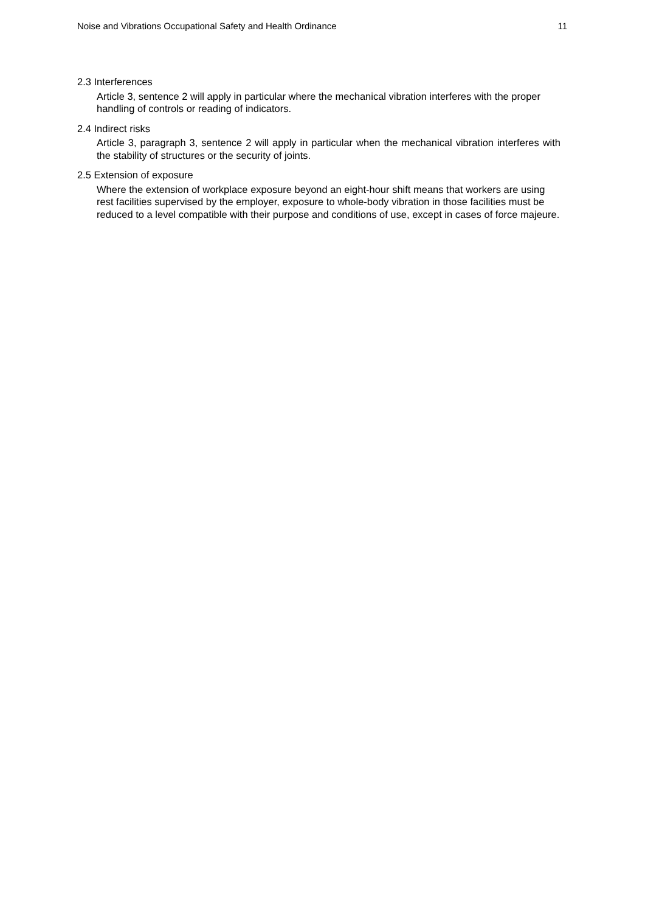Noise and Vibrations Occupational Safety and Health Ordinance 11
2.3 Interferences
Article 3, sentence 2 will apply in particular where the mechanical vibration interferes with the proper handling of controls or reading of indicators.
2.4 Indirect risks
Article 3, paragraph 3, sentence 2 will apply in particular when the mechanical vibration interferes with the stability of structures or the security of joints.
2.5 Extension of exposure
Where the extension of workplace exposure beyond an eight-hour shift means that workers are using rest facilities supervised by the employer, exposure to whole-body vibration in those facilities must be reduced to a level compatible with their purpose and conditions of use, except in cases of force majeure.